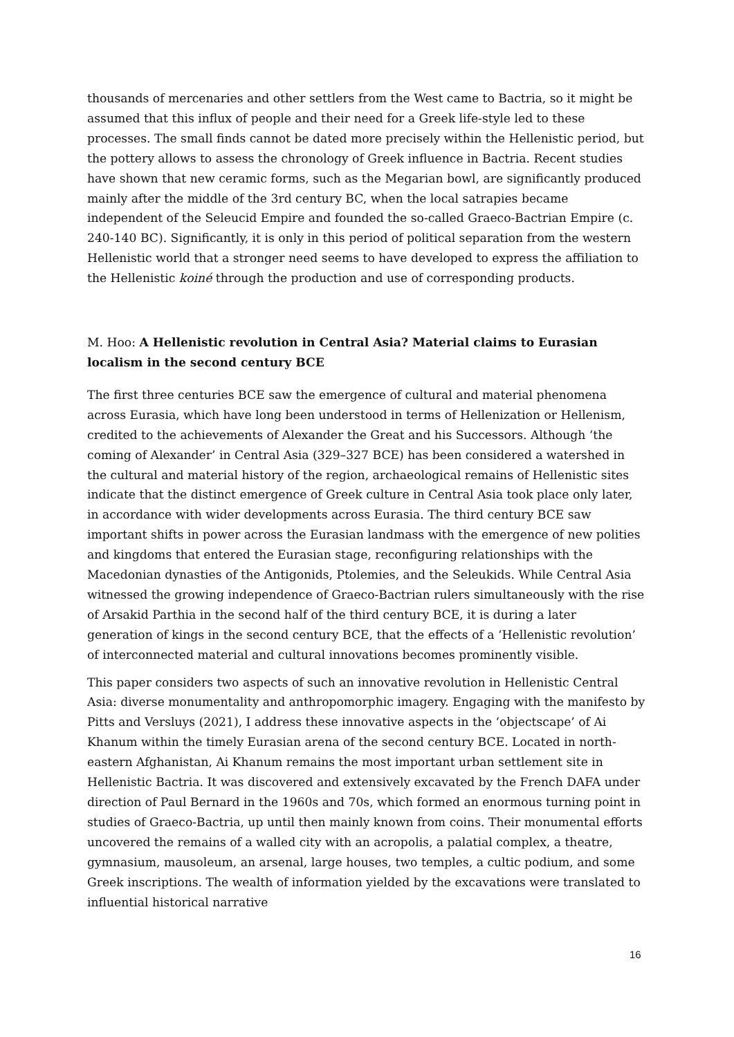thousands of mercenaries and other settlers from the West came to Bactria, so it might be assumed that this influx of people and their need for a Greek life-style led to these processes. The small finds cannot be dated more precisely within the Hellenistic period, but the pottery allows to assess the chronology of Greek influence in Bactria. Recent studies have shown that new ceramic forms, such as the Megarian bowl, are significantly produced mainly after the middle of the 3rd century BC, when the local satrapies became independent of the Seleucid Empire and founded the so-called Graeco-Bactrian Empire (c. 240-140 BC). Significantly, it is only in this period of political separation from the western Hellenistic world that a stronger need seems to have developed to express the affiliation to the Hellenistic koiné through the production and use of corresponding products.
M. Hoo: A Hellenistic revolution in Central Asia? Material claims to Eurasian localism in the second century BCE
The first three centuries BCE saw the emergence of cultural and material phenomena across Eurasia, which have long been understood in terms of Hellenization or Hellenism, credited to the achievements of Alexander the Great and his Successors. Although ‘the coming of Alexander’ in Central Asia (329–327 BCE) has been considered a watershed in the cultural and material history of the region, archaeological remains of Hellenistic sites indicate that the distinct emergence of Greek culture in Central Asia took place only later, in accordance with wider developments across Eurasia. The third century BCE saw important shifts in power across the Eurasian landmass with the emergence of new polities and kingdoms that entered the Eurasian stage, reconfiguring relationships with the Macedonian dynasties of the Antigonids, Ptolemies, and the Seleukids. While Central Asia witnessed the growing independence of Graeco-Bactrian rulers simultaneously with the rise of Arsakid Parthia in the second half of the third century BCE, it is during a later generation of kings in the second century BCE, that the effects of a ‘Hellenistic revolution’ of interconnected material and cultural innovations becomes prominently visible.
This paper considers two aspects of such an innovative revolution in Hellenistic Central Asia: diverse monumentality and anthropomorphic imagery. Engaging with the manifesto by Pitts and Versluys (2021), I address these innovative aspects in the ‘objectscape’ of Ai Khanum within the timely Eurasian arena of the second century BCE. Located in north-eastern Afghanistan, Ai Khanum remains the most important urban settlement site in Hellenistic Bactria. It was discovered and extensively excavated by the French DAFA under direction of Paul Bernard in the 1960s and 70s, which formed an enormous turning point in studies of Graeco-Bactria, up until then mainly known from coins. Their monumental efforts uncovered the remains of a walled city with an acropolis, a palatial complex, a theatre, gymnasium, mausoleum, an arsenal, large houses, two temples, a cultic podium, and some Greek inscriptions. The wealth of information yielded by the excavations were translated to influential historical narrative
16